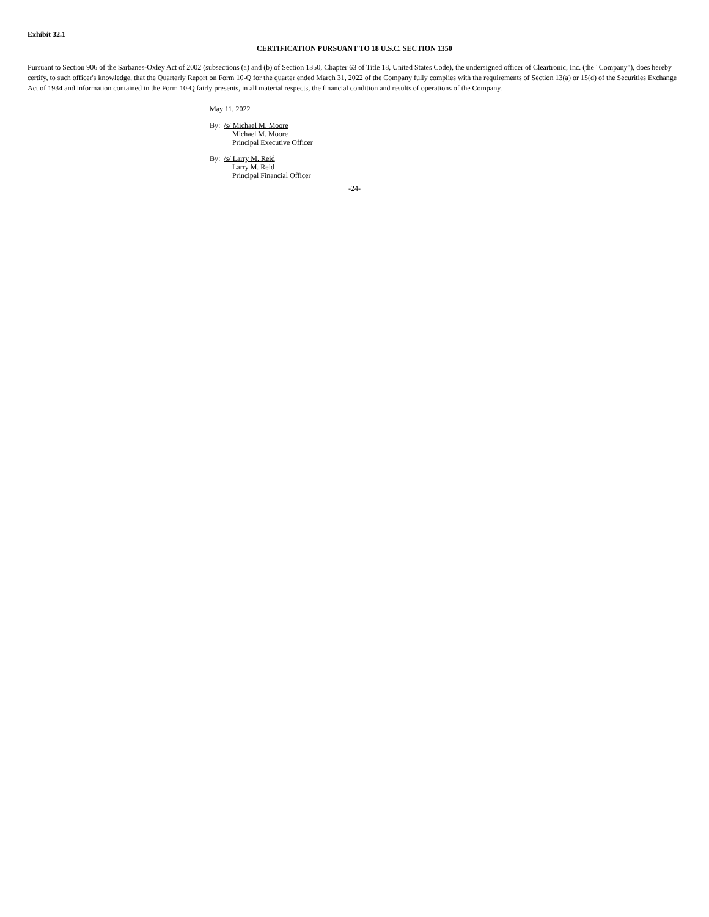Exhibit 32.1
CERTIFICATION PURSUANT TO 18 U.S.C. SECTION 1350
Pursuant to Section 906 of the Sarbanes-Oxley Act of 2002 (subsections (a) and (b) of Section 1350, Chapter 63 of Title 18, United States Code), the undersigned officer of Cleartronic, Inc. (the "Company"), does hereby certify, to such officer's knowledge, that the Quarterly Report on Form 10-Q for the quarter ended March 31, 2022 of the Company fully complies with the requirements of Section 13(a) or 15(d) of the Securities Exchange Act of 1934 and information contained in the Form 10-Q fairly presents, in all material respects, the financial condition and results of operations of the Company.
May 11, 2022
By: /s/ Michael M. Moore
Michael M. Moore
Principal Executive Officer
By: /s/ Larry M. Reid
Larry M. Reid
Principal Financial Officer
-24-